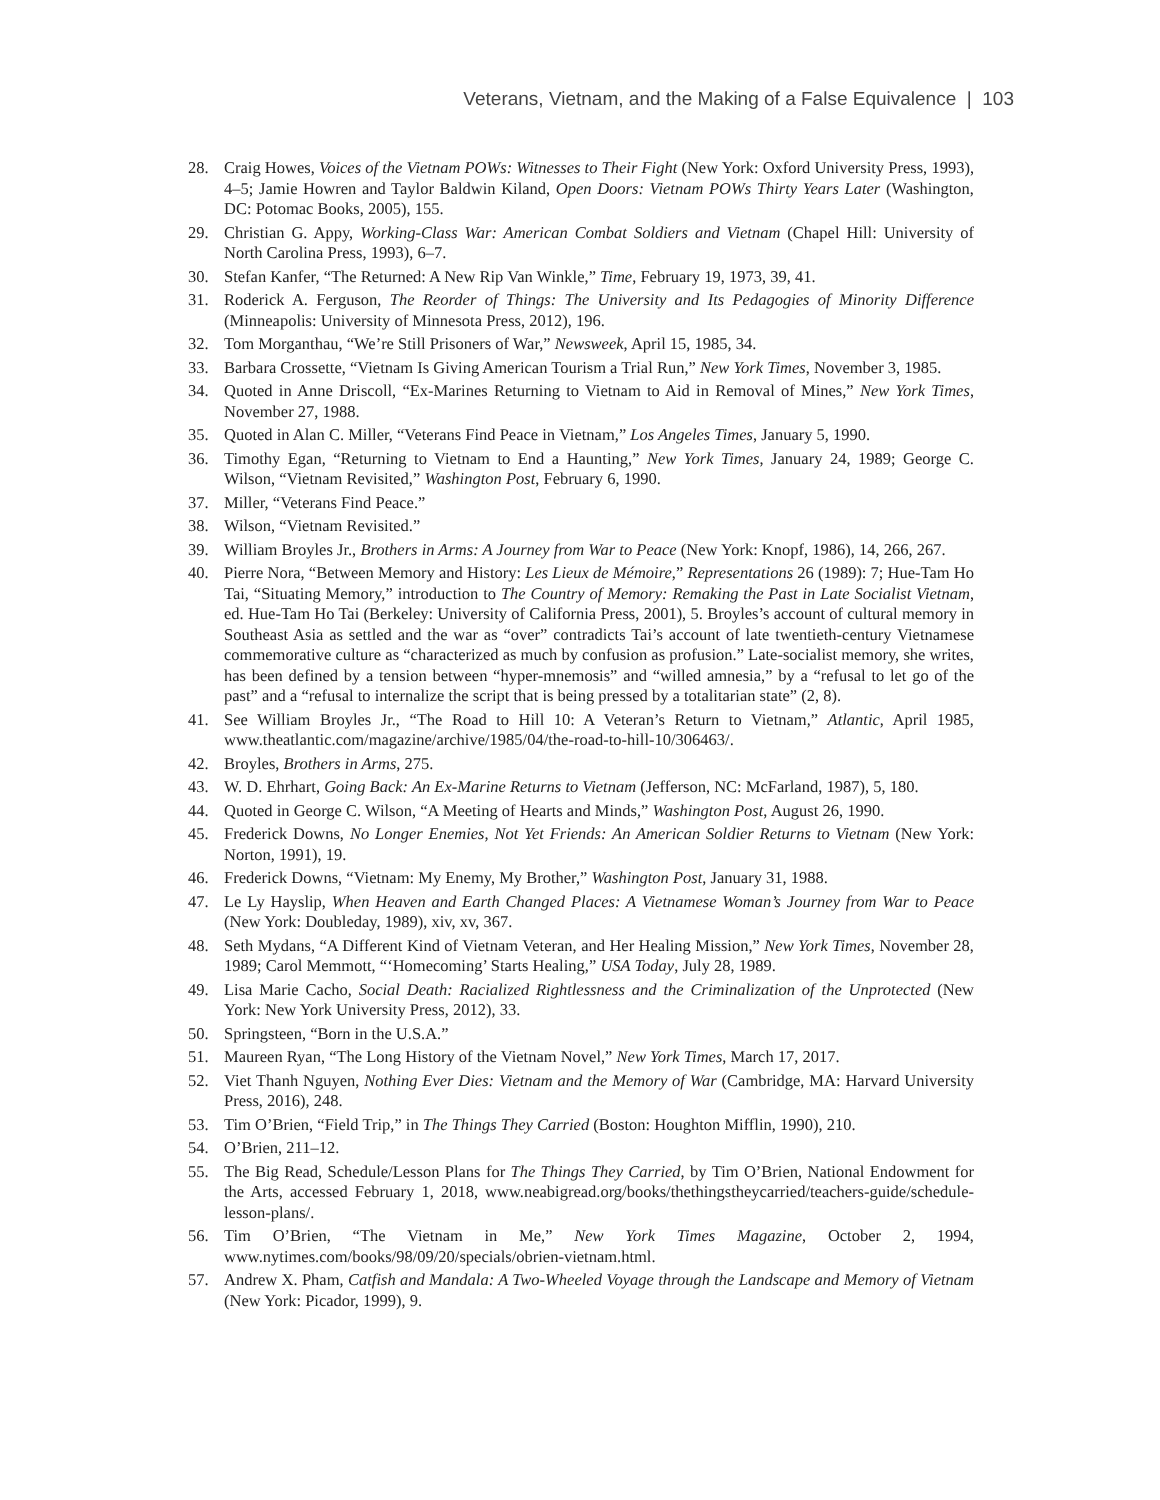Veterans, Vietnam, and the Making of a False Equivalence | 103
28. Craig Howes, Voices of the Vietnam POWs: Witnesses to Their Fight (New York: Oxford University Press, 1993), 4–5; Jamie Howren and Taylor Baldwin Kiland, Open Doors: Vietnam POWs Thirty Years Later (Washington, DC: Potomac Books, 2005), 155.
29. Christian G. Appy, Working-Class War: American Combat Soldiers and Vietnam (Chapel Hill: University of North Carolina Press, 1993), 6–7.
30. Stefan Kanfer, “The Returned: A New Rip Van Winkle,” Time, February 19, 1973, 39, 41.
31. Roderick A. Ferguson, The Reorder of Things: The University and Its Pedagogies of Minority Difference (Minneapolis: University of Minnesota Press, 2012), 196.
32. Tom Morganthau, “We’re Still Prisoners of War,” Newsweek, April 15, 1985, 34.
33. Barbara Crossette, “Vietnam Is Giving American Tourism a Trial Run,” New York Times, November 3, 1985.
34. Quoted in Anne Driscoll, “Ex-Marines Returning to Vietnam to Aid in Removal of Mines,” New York Times, November 27, 1988.
35. Quoted in Alan C. Miller, “Veterans Find Peace in Vietnam,” Los Angeles Times, January 5, 1990.
36. Timothy Egan, “Returning to Vietnam to End a Haunting,” New York Times, January 24, 1989; George C. Wilson, “Vietnam Revisited,” Washington Post, February 6, 1990.
37. Miller, “Veterans Find Peace.”
38. Wilson, “Vietnam Revisited.”
39. William Broyles Jr., Brothers in Arms: A Journey from War to Peace (New York: Knopf, 1986), 14, 266, 267.
40. Pierre Nora, “Between Memory and History: Les Lieux de Mémoire,” Representations 26 (1989): 7; Hue-Tam Ho Tai, “Situating Memory,” introduction to The Country of Memory: Remaking the Past in Late Socialist Vietnam, ed. Hue-Tam Ho Tai (Berkeley: University of California Press, 2001), 5. Broyles’s account of cultural memory in Southeast Asia as settled and the war as “over” contradicts Tai’s account of late twentieth-century Vietnamese commemorative culture as “characterized as much by confusion as profusion.” Late-socialist memory, she writes, has been defined by a tension between “hyper-mnemosis” and “willed amnesia,” by a “refusal to let go of the past” and a “refusal to internalize the script that is being pressed by a totalitarian state” (2, 8).
41. See William Broyles Jr., “The Road to Hill 10: A Veteran’s Return to Vietnam,” Atlantic, April 1985, www.theatlantic.com/magazine/archive/1985/04/the-road-to-hill-10/306463/.
42. Broyles, Brothers in Arms, 275.
43. W. D. Ehrhart, Going Back: An Ex-Marine Returns to Vietnam (Jefferson, NC: McFarland, 1987), 5, 180.
44. Quoted in George C. Wilson, “A Meeting of Hearts and Minds,” Washington Post, August 26, 1990.
45. Frederick Downs, No Longer Enemies, Not Yet Friends: An American Soldier Returns to Vietnam (New York: Norton, 1991), 19.
46. Frederick Downs, “Vietnam: My Enemy, My Brother,” Washington Post, January 31, 1988.
47. Le Ly Hayslip, When Heaven and Earth Changed Places: A Vietnamese Woman’s Journey from War to Peace (New York: Doubleday, 1989), xiv, xv, 367.
48. Seth Mydans, “A Different Kind of Vietnam Veteran, and Her Healing Mission,” New York Times, November 28, 1989; Carol Memmott, “‘Homecoming’ Starts Healing,” USA Today, July 28, 1989.
49. Lisa Marie Cacho, Social Death: Racialized Rightlessness and the Criminalization of the Unprotected (New York: New York University Press, 2012), 33.
50. Springsteen, “Born in the U.S.A.”
51. Maureen Ryan, “The Long History of the Vietnam Novel,” New York Times, March 17, 2017.
52. Viet Thanh Nguyen, Nothing Ever Dies: Vietnam and the Memory of War (Cambridge, MA: Harvard University Press, 2016), 248.
53. Tim O’Brien, “Field Trip,” in The Things They Carried (Boston: Houghton Mifflin, 1990), 210.
54. O’Brien, 211–12.
55. The Big Read, Schedule/Lesson Plans for The Things They Carried, by Tim O’Brien, National Endowment for the Arts, accessed February 1, 2018, www.neabigread.org/books/thethingstheycarried/teachers-guide/schedule-lesson-plans/.
56. Tim O’Brien, “The Vietnam in Me,” New York Times Magazine, October 2, 1994, www.nytimes.com/books/98/09/20/specials/obrien-vietnam.html.
57. Andrew X. Pham, Catfish and Mandala: A Two-Wheeled Voyage through the Landscape and Memory of Vietnam (New York: Picador, 1999), 9.